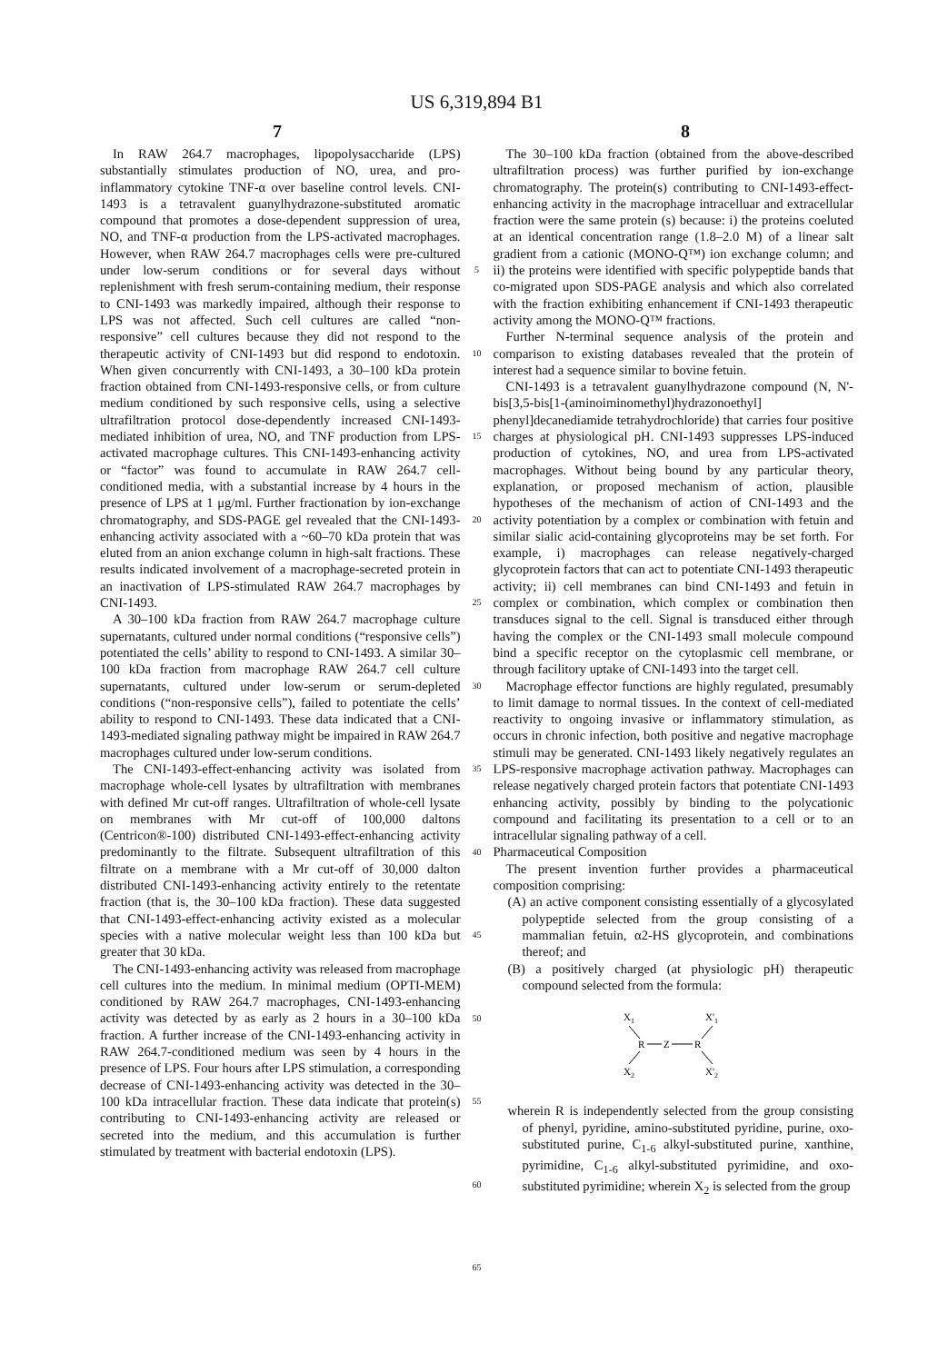US 6,319,894 B1
7 8
In RAW 264.7 macrophages, lipopolysaccharide (LPS) substantially stimulates production of NO, urea, and pro-inflammatory cytokine TNF-α over baseline control levels. CNI-1493 is a tetravalent guanylhydrazone-substituted aromatic compound that promotes a dose-dependent suppression of urea, NO, and TNF-α production from the LPS-activated macrophages. However, when RAW 264.7 macrophages cells were pre-cultured under low-serum conditions or for several days without replenishment with fresh serum-containing medium, their response to CNI-1493 was markedly impaired, although their response to LPS was not affected. Such cell cultures are called “non-responsive” cell cultures because they did not respond to the therapeutic activity of CNI-1493 but did respond to endotoxin. When given concurrently with CNI-1493, a 30–100 kDa protein fraction obtained from CNI-1493-responsive cells, or from culture medium conditioned by such responsive cells, using a selective ultrafiltration protocol dose-dependently increased CNI-1493-mediated inhibition of urea, NO, and TNF production from LPS-activated macrophage cultures. This CNI-1493-enhancing activity or “factor” was found to accumulate in RAW 264.7 cell-conditioned media, with a substantial increase by 4 hours in the presence of LPS at 1 μg/ml. Further fractionation by ion-exchange chromatography, and SDS-PAGE gel revealed that the CNI-1493-enhancing activity associated with a ~60–70 kDa protein that was eluted from an anion exchange column in high-salt fractions. These results indicated involvement of a macrophage-secreted protein in an inactivation of LPS-stimulated RAW 264.7 macrophages by CNI-1493.
A 30–100 kDa fraction from RAW 264.7 macrophage culture supernatants, cultured under normal conditions (“responsive cells”) potentiated the cells’ ability to respond to CNI-1493. A similar 30–100 kDa fraction from macrophage RAW 264.7 cell culture supernatants, cultured under low-serum or serum-depleted conditions (“non-responsive cells”), failed to potentiate the cells’ ability to respond to CNI-1493. These data indicated that a CNI-1493-mediated signaling pathway might be impaired in RAW 264.7 macrophages cultured under low-serum conditions.
The CNI-1493-effect-enhancing activity was isolated from macrophage whole-cell lysates by ultrafiltration with membranes with defined Mr cut-off ranges. Ultrafiltration of whole-cell lysate on membranes with Mr cut-off of 100,000 daltons (Centricon®-100) distributed CNI-1493-effect-enhancing activity predominantly to the filtrate. Subsequent ultrafiltration of this filtrate on a membrane with a Mr cut-off of 30,000 dalton distributed CNI-1493-enhancing activity entirely to the retentate fraction (that is, the 30–100 kDa fraction). These data suggested that CNI-1493-effect-enhancing activity existed as a molecular species with a native molecular weight less than 100 kDa but greater that 30 kDa.
The CNI-1493-enhancing activity was released from macrophage cell cultures into the medium. In minimal medium (OPTI-MEM) conditioned by RAW 264.7 macrophages, CNI-1493-enhancing activity was detected by as early as 2 hours in a 30–100 kDa fraction. A further increase of the CNI-1493-enhancing activity in RAW 264.7-conditioned medium was seen by 4 hours in the presence of LPS. Four hours after LPS stimulation, a corresponding decrease of CNI-1493-enhancing activity was detected in the 30–100 kDa intracellular fraction. These data indicate that protein(s) contributing to CNI-1493-enhancing activity are released or secreted into the medium, and this accumulation is further stimulated by treatment with bacterial endotoxin (LPS).
5
10
15
20
25
30
35
40
45
50
55
60
65
The 30–100 kDa fraction (obtained from the above-described ultrafiltration process) was further purified by ion-exchange chromatography. The protein(s) contributing to CNI-1493-effect-enhancing activity in the macrophage intracelluar and extracellular fraction were the same protein (s) because: i) the proteins coeluted at an identical concentration range (1.8–2.0 M) of a linear salt gradient from a cationic (MONO-Q™) ion exchange column; and ii) the proteins were identified with specific polypeptide bands that co-migrated upon SDS-PAGE analysis and which also correlated with the fraction exhibiting enhancement if CNI-1493 therapeutic activity among the MONO-Q™ fractions.
Further N-terminal sequence analysis of the protein and comparison to existing databases revealed that the protein of interest had a sequence similar to bovine fetuin.
CNI-1493 is a tetravalent guanylhydrazone compound (N, N'-bis[3,5-bis[1-(aminoiminomethyl)hydrazonoethyl] phenyl]decanediamide tetrahydrochloride) that carries four positive charges at physiological pH. CNI-1493 suppresses LPS-induced production of cytokines, NO, and urea from LPS-activated macrophages. Without being bound by any particular theory, explanation, or proposed mechanism of action, plausible hypotheses of the mechanism of action of CNI-1493 and the activity potentiation by a complex or combination with fetuin and similar sialic acid-containing glycoproteins may be set forth. For example, i) macrophages can release negatively-charged glycoprotein factors that can act to potentiate CNI-1493 therapeutic activity; ii) cell membranes can bind CNI-1493 and fetuin in complex or combination, which complex or combination then transduces signal to the cell. Signal is transduced either through having the complex or the CNI-1493 small molecule compound bind a specific receptor on the cytoplasmic cell membrane, or through facilitory uptake of CNI-1493 into the target cell.
Macrophage effector functions are highly regulated, presumably to limit damage to normal tissues. In the context of cell-mediated reactivity to ongoing invasive or inflammatory stimulation, as occurs in chronic infection, both positive and negative macrophage stimuli may be generated. CNI-1493 likely negatively regulates an LPS-responsive macrophage activation pathway. Macrophages can release negatively charged protein factors that potentiate CNI-1493 enhancing activity, possibly by binding to the polycationic compound and facilitating its presentation to a cell or to an intracellular signaling pathway of a cell.
Pharmaceutical Composition
The present invention further provides a pharmaceutical composition comprising:
(A) an active component consisting essentially of a glycosylated polypeptide selected from the group consisting of a mammalian fetuin, α2-HS glycoprotein, and combinations thereof; and
(B) a positively charged (at physiologic pH) therapeutic compound selected from the formula:
X1
X'1
R
Z
R
X2
X'2
wherein R is independently selected from the group consisting of phenyl, pyridine, amino-substituted pyridine, purine, oxo-substituted purine, C<sub>1-6</sub> alkyl-substituted purine, xanthine, pyrimidine, C<sub>1-6</sub> alkyl-substituted pyrimidine, and oxo-substituted pyrimidine; wherein X<sub>2</sub> is selected from the group